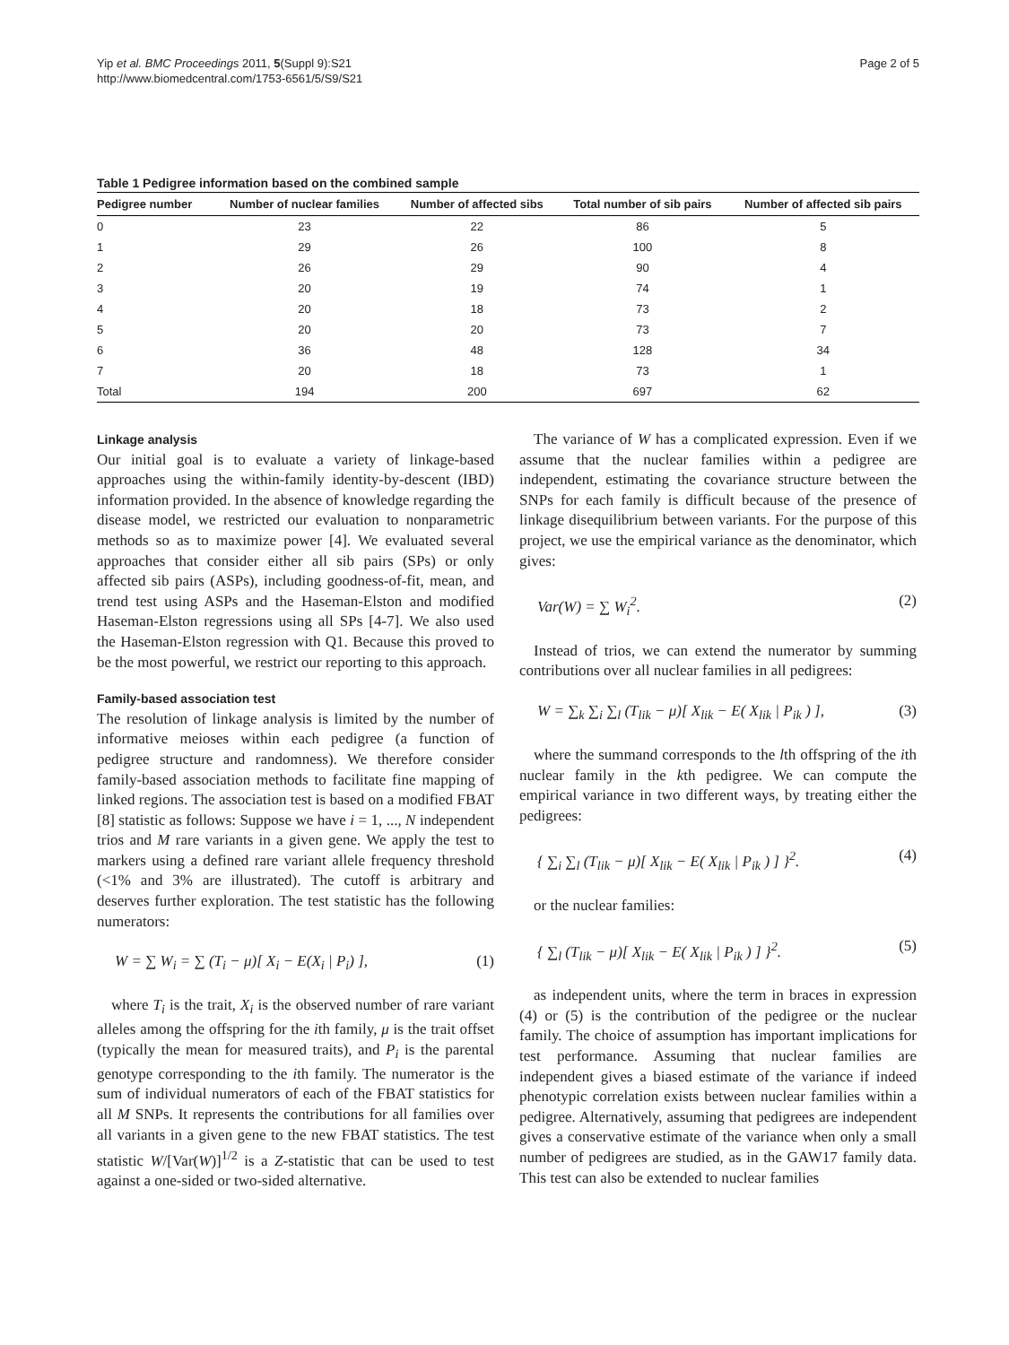Yip et al. BMC Proceedings 2011, 5(Suppl 9):S21
http://www.biomedcentral.com/1753-6561/5/S9/S21
Page 2 of 5
Table 1 Pedigree information based on the combined sample
| Pedigree number | Number of nuclear families | Number of affected sibs | Total number of sib pairs | Number of affected sib pairs |
| --- | --- | --- | --- | --- |
| 0 | 23 | 22 | 86 | 5 |
| 1 | 29 | 26 | 100 | 8 |
| 2 | 26 | 29 | 90 | 4 |
| 3 | 20 | 19 | 74 | 1 |
| 4 | 20 | 18 | 73 | 2 |
| 5 | 20 | 20 | 73 | 7 |
| 6 | 36 | 48 | 128 | 34 |
| 7 | 20 | 18 | 73 | 1 |
| Total | 194 | 200 | 697 | 62 |
Linkage analysis
Our initial goal is to evaluate a variety of linkage-based approaches using the within-family identity-by-descent (IBD) information provided. In the absence of knowledge regarding the disease model, we restricted our evaluation to nonparametric methods so as to maximize power [4]. We evaluated several approaches that consider either all sib pairs (SPs) or only affected sib pairs (ASPs), including goodness-of-fit, mean, and trend test using ASPs and the Haseman-Elston and modified Haseman-Elston regressions using all SPs [4-7]. We also used the Haseman-Elston regression with Q1. Because this proved to be the most powerful, we restrict our reporting to this approach.
Family-based association test
The resolution of linkage analysis is limited by the number of informative meioses within each pedigree (a function of pedigree structure and randomness). We therefore consider family-based association methods to facilitate fine mapping of linked regions. The association test is based on a modified FBAT [8] statistic as follows: Suppose we have i = 1, ..., N independent trios and M rare variants in a given gene. We apply the test to markers using a defined rare variant allele frequency threshold (<1% and 3% are illustrated). The cutoff is arbitrary and deserves further exploration. The test statistic has the following numerators:
W = ∑ W<sub>i</sub> = ∑ (T<sub>i</sub> − μ)[ X<sub>i</sub> − E(X<sub>i</sub> | P<sub>i</sub>) ], (1)
where T<sub>i</sub> is the trait, X<sub>i</sub> is the observed number of rare variant alleles among the offspring for the ith family, μ is the trait offset (typically the mean for measured traits), and P<sub>i</sub> is the parental genotype corresponding to the ith family. The numerator is the sum of individual numerators of each of the FBAT statistics for all M SNPs. It represents the contributions for all families over all variants in a given gene to the new FBAT statistics. The test statistic W/[Var(W)]<sup>1/2</sup> is a Z-statistic that can be used to test against a one-sided or two-sided alternative.
The variance of W has a complicated expression. Even if we assume that the nuclear families within a pedigree are independent, estimating the covariance structure between the SNPs for each family is difficult because of the presence of linkage disequilibrium between variants. For the purpose of this project, we use the empirical variance as the denominator, which gives:
Var(W) = ∑ W<sub>i</sub><sup>2</sup>. (2)
Instead of trios, we can extend the numerator by summing contributions over all nuclear families in all pedigrees:
W = ∑<sub>k</sub> ∑<sub>i</sub> ∑<sub>l</sub> (T<sub>lik</sub> − μ)[ X<sub>lik</sub> − E( X<sub>lik</sub> | P<sub>ik</sub> ) ], (3)
where the summand corresponds to the lth offspring of the ith nuclear family in the kth pedigree. We can compute the empirical variance in two different ways, by treating either the pedigrees:
{ ∑<sub>i</sub> ∑<sub>l</sub> (T<sub>lik</sub> − μ)[ X<sub>lik</sub> − E( X<sub>lik</sub> | P<sub>ik</sub> ) ] }<sup>2</sup>. (4)
or the nuclear families:
{ ∑<sub>l</sub> (T<sub>lik</sub> − μ)[ X<sub>lik</sub> − E( X<sub>lik</sub> | P<sub>ik</sub> ) ] }<sup>2</sup>. (5)
as independent units, where the term in braces in expression (4) or (5) is the contribution of the pedigree or the nuclear family. The choice of assumption has important implications for test performance. Assuming that nuclear families are independent gives a biased estimate of the variance if indeed phenotypic correlation exists between nuclear families within a pedigree. Alternatively, assuming that pedigrees are independent gives a conservative estimate of the variance when only a small number of pedigrees are studied, as in the GAW17 family data. This test can also be extended to nuclear families